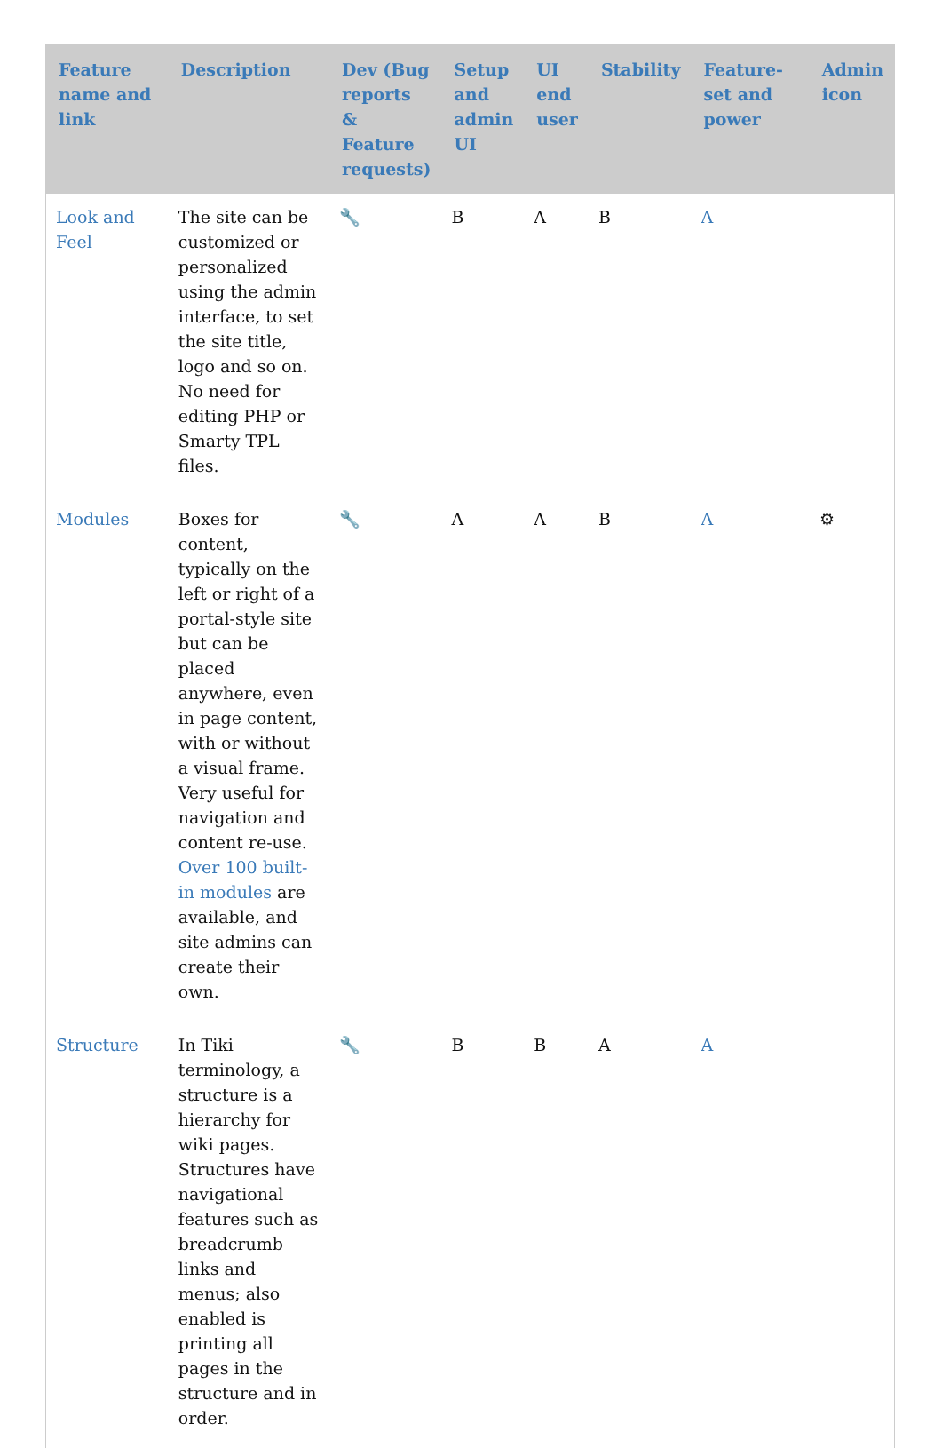| Feature name and link | Description | Dev (Bug reports & Feature requests) | Setup and admin UI | UI end user | Stability | Feature-set and power | Admin icon |
| --- | --- | --- | --- | --- | --- | --- | --- |
| Look and Feel | The site can be customized or personalized using the admin interface, to set the site title, logo and so on. No need for editing PHP or Smarty TPL files. | 🔧 | B | A | B | A | |
| Modules | Boxes for content, typically on the left or right of a portal-style site but can be placed anywhere, even in page content, with or without a visual frame. Very useful for navigation and content re-use. Over 100 built-in modules are available, and site admins can create their own. | 🔧 | A | A | B | A | ⚙ |
| Structure | In Tiki terminology, a structure is a hierarchy for wiki pages. Structures have navigational features such as breadcrumb links and menus; also enabled is printing all pages in the structure and in order. | 🔧 | B | B | A | A | |